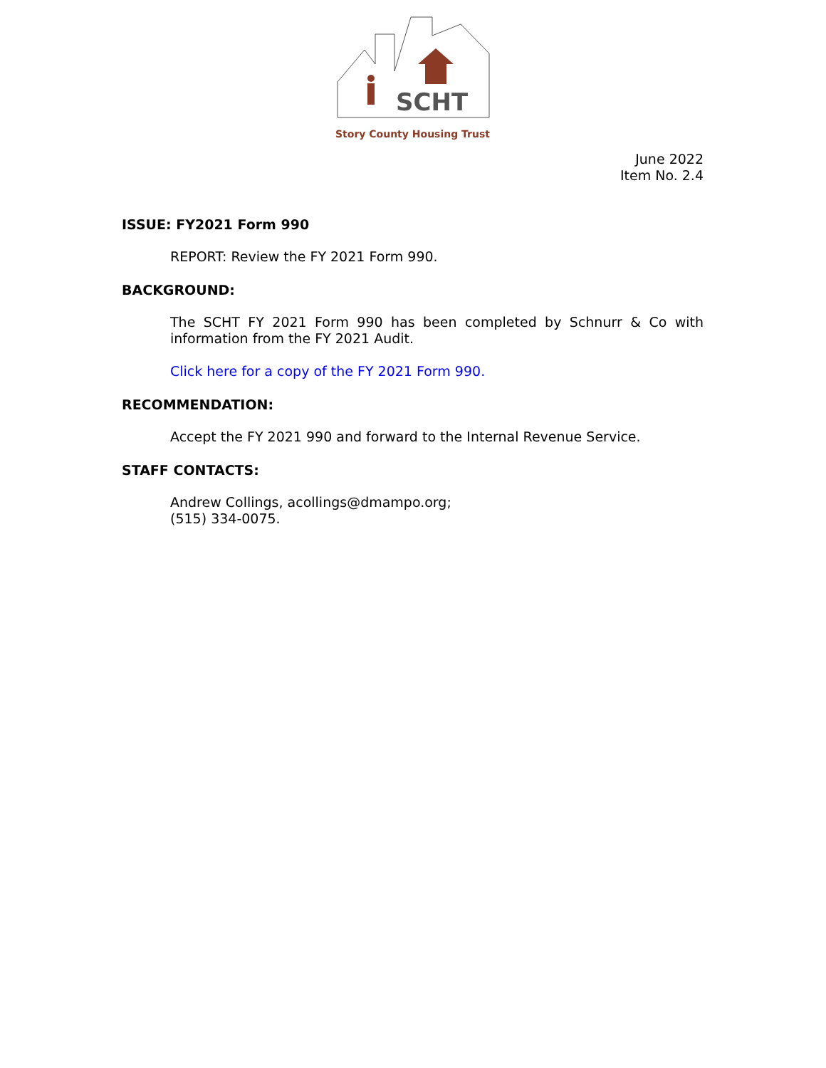SCHT
Story County Housing Trust
June 2022
Item No. 2.4
ISSUE: FY2021 Form 990
REPORT: Review the FY 2021 Form 990.
BACKGROUND:
The SCHT FY 2021 Form 990 has been completed by Schnurr & Co with information from the FY 2021 Audit.
Click here for a copy of the FY 2021 Form 990.
RECOMMENDATION:
Accept the FY 2021 990 and forward to the Internal Revenue Service.
STAFF CONTACTS:
Andrew Collings, acollings@dmampo.org;
(515) 334-0075.